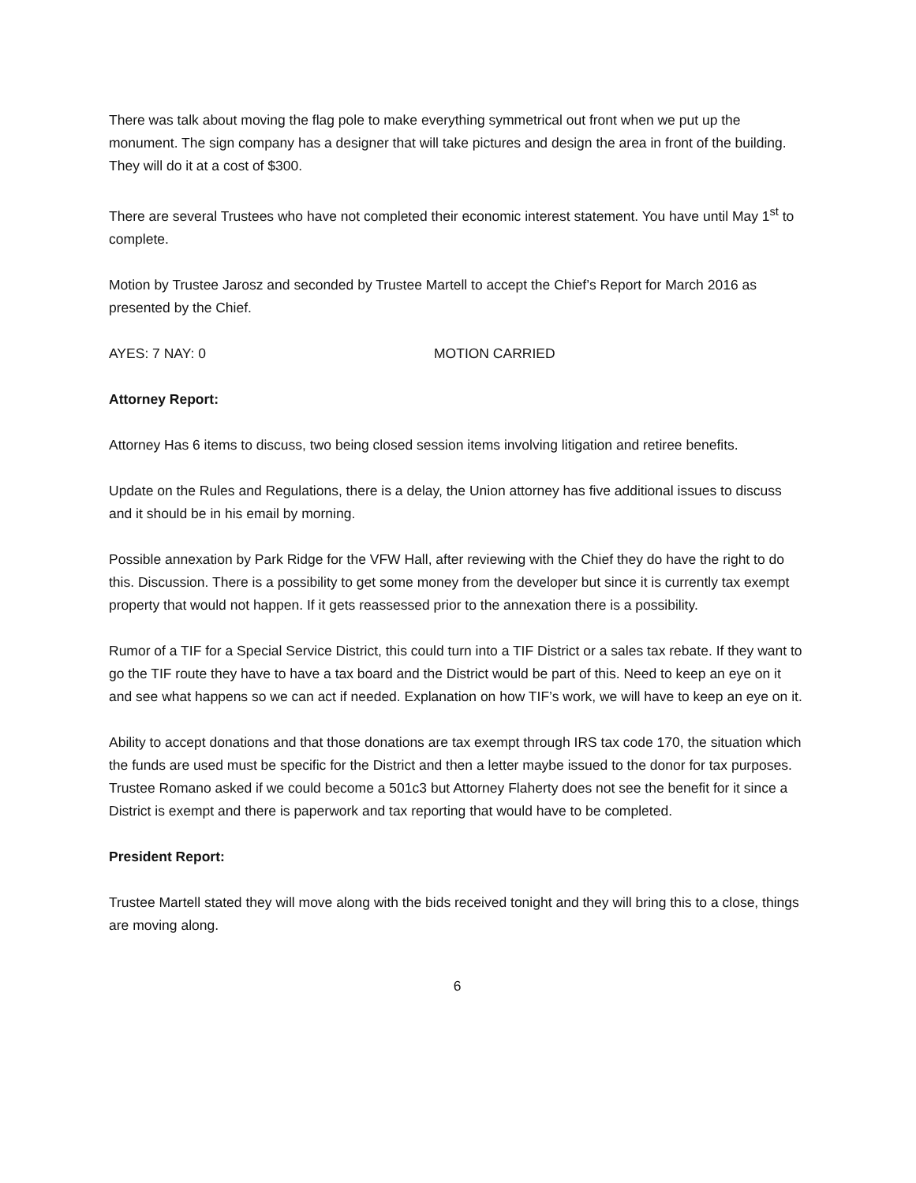There was talk about moving the flag pole to make everything symmetrical out front when we put up the monument. The sign company has a designer that will take pictures and design the area in front of the building. They will do it at a cost of $300.
There are several Trustees who have not completed their economic interest statement. You have until May 1<sup>st</sup> to complete.
Motion by Trustee Jarosz and seconded by Trustee Martell to accept the Chief’s Report for March 2016 as presented by the Chief.
AYES: 7 NAY: 0 MOTION CARRIED
Attorney Report:
Attorney Has 6 items to discuss, two being closed session items involving litigation and retiree benefits.
Update on the Rules and Regulations, there is a delay, the Union attorney has five additional issues to discuss and it should be in his email by morning.
Possible annexation by Park Ridge for the VFW Hall, after reviewing with the Chief they do have the right to do this. Discussion. There is a possibility to get some money from the developer but since it is currently tax exempt property that would not happen. If it gets reassessed prior to the annexation there is a possibility.
Rumor of a TIF for a Special Service District, this could turn into a TIF District or a sales tax rebate. If they want to go the TIF route they have to have a tax board and the District would be part of this. Need to keep an eye on it and see what happens so we can act if needed. Explanation on how TIF’s work, we will have to keep an eye on it.
Ability to accept donations and that those donations are tax exempt through IRS tax code 170, the situation which the funds are used must be specific for the District and then a letter maybe issued to the donor for tax purposes. Trustee Romano asked if we could become a 501c3 but Attorney Flaherty does not see the benefit for it since a District is exempt and there is paperwork and tax reporting that would have to be completed.
President Report:
Trustee Martell stated they will move along with the bids received tonight and they will bring this to a close, things are moving along.
6